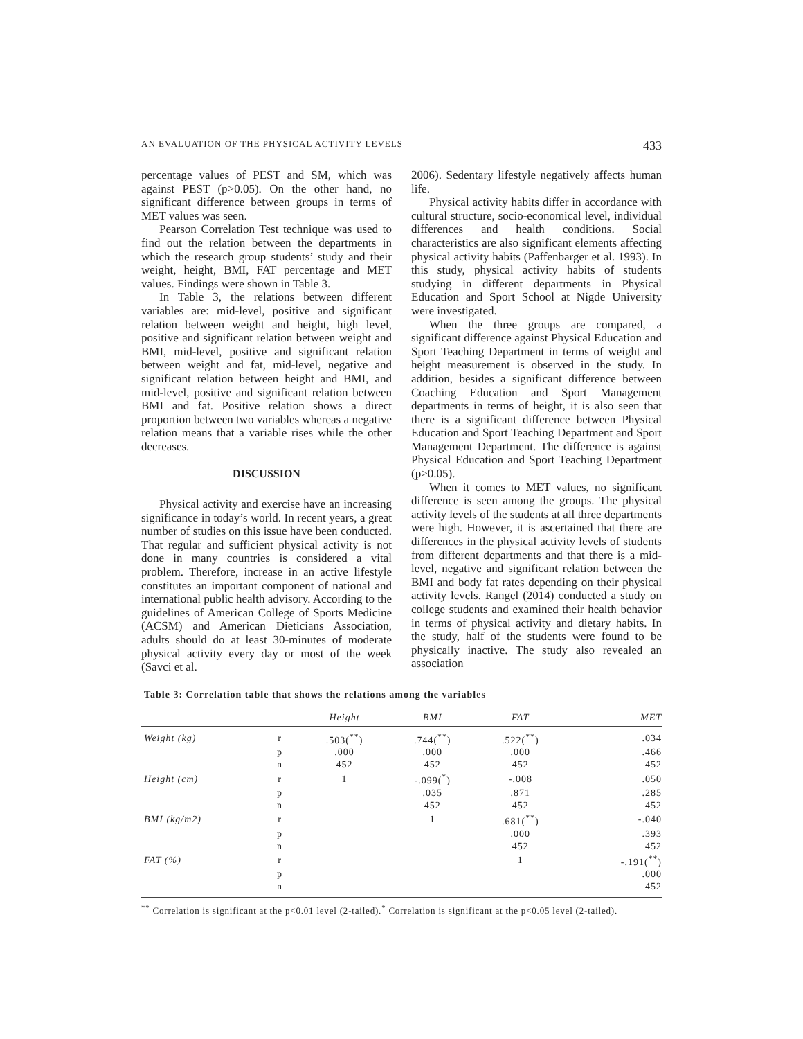AN EVALUATION OF THE PHYSICAL ACTIVITY LEVELS 433
percentage values of PEST and SM, which was against PEST (p>0.05). On the other hand, no significant difference between groups in terms of MET values was seen.
Pearson Correlation Test technique was used to find out the relation between the departments in which the research group students’ study and their weight, height, BMI, FAT percentage and MET values. Findings were shown in Table 3.
In Table 3, the relations between different variables are: mid-level, positive and significant relation between weight and height, high level, positive and significant relation between weight and BMI, mid-level, positive and significant relation between weight and fat, mid-level, negative and significant relation between height and BMI, and mid-level, positive and significant relation between BMI and fat. Positive relation shows a direct proportion between two variables whereas a negative relation means that a variable rises while the other decreases.
DISCUSSION
Physical activity and exercise have an increasing significance in today’s world. In recent years, a great number of studies on this issue have been conducted. That regular and sufficient physical activity is not done in many countries is considered a vital problem. Therefore, increase in an active lifestyle constitutes an important component of national and international public health advisory. According to the guidelines of American College of Sports Medicine (ACSM) and American Dieticians Association, adults should do at least 30-minutes of moderate physical activity every day or most of the week (Savci et al.
2006). Sedentary lifestyle negatively affects human life.
Physical activity habits differ in accordance with cultural structure, socio-economical level, individual differences and health conditions. Social characteristics are also significant elements affecting physical activity habits (Paffenbarger et al. 1993). In this study, physical activity habits of students studying in different departments in Physical Education and Sport School at Nigde University were investigated.
When the three groups are compared, a significant difference against Physical Education and Sport Teaching Department in terms of weight and height measurement is observed in the study. In addition, besides a significant difference between Coaching Education and Sport Management departments in terms of height, it is also seen that there is a significant difference between Physical Education and Sport Teaching Department and Sport Management Department. The difference is against Physical Education and Sport Teaching Department (p>0.05).
When it comes to MET values, no significant difference is seen among the groups. The physical activity levels of the students at all three departments were high. However, it is ascertained that there are differences in the physical activity levels of students from different departments and that there is a mid-level, negative and significant relation between the BMI and body fat rates depending on their physical activity levels. Rangel (2014) conducted a study on college students and examined their health behavior in terms of physical activity and dietary habits. In the study, half of the students were found to be physically inactive. The study also revealed an association
Table 3: Correlation table that shows the relations among the variables
| | | Height | BMI | FAT | MET |
| --- | --- | --- | --- | --- | --- |
| Weight (kg) | r | .503(<sup>**</sup>) | .744(<sup>**</sup>) | .522(<sup>**</sup>) | .034 |
| | p | .000 | .000 | .000 | .466 |
| | n | 452 | 452 | 452 | 452 |
| Height (cm) | r | 1 | -.099(<sup>*</sup>) | -.008 | .050 |
| | p | | .035 | .871 | .285 |
| | n | | 452 | 452 | 452 |
| BMI (kg/m2) | r | | 1 | .681(<sup>**</sup>) | -.040 |
| | p | | | .000 | .393 |
| | n | | | 452 | 452 |
| FAT (%) | r | | | 1 | -.191(<sup>**</sup>) |
| | p | | | | .000 |
| | n | | | | 452 |
<sup>**</sup> Correlation is significant at the p<0.01 level (2-tailed).<sup>*</sup> Correlation is significant at the p<0.05 level (2-tailed).